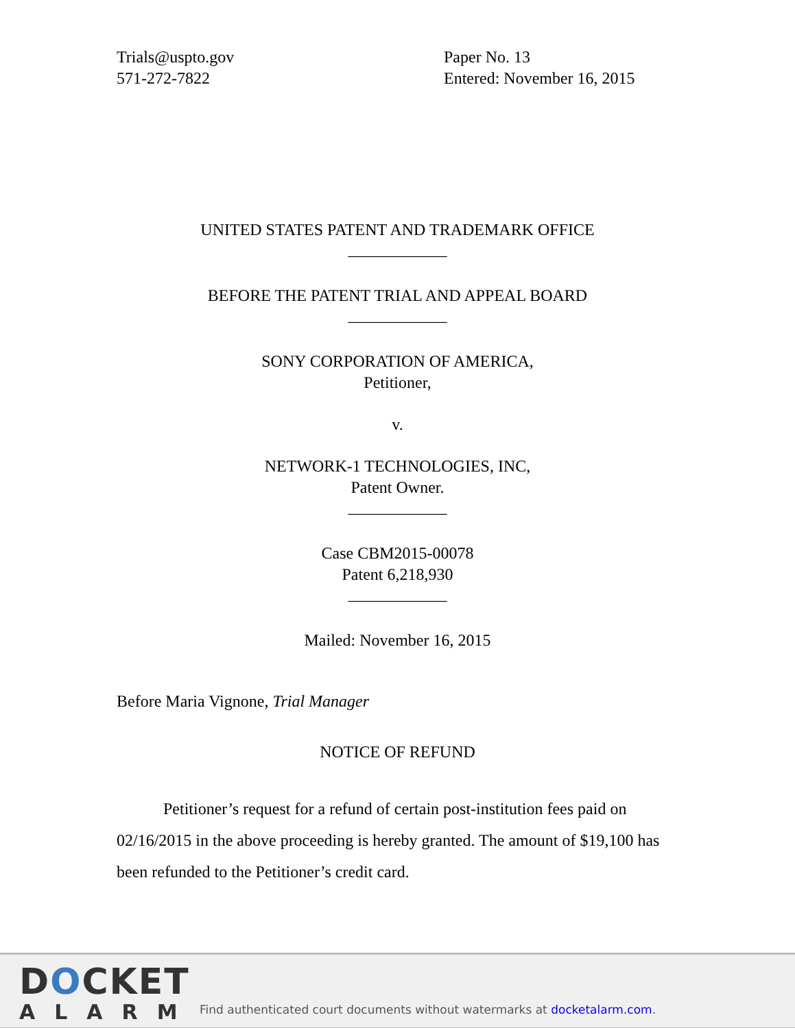Trials@uspto.gov
571-272-7822
Paper No. 13
Entered: November 16, 2015
UNITED STATES PATENT AND TRADEMARK OFFICE
____________
BEFORE THE PATENT TRIAL AND APPEAL BOARD
____________
SONY CORPORATION OF AMERICA,
Petitioner,
v.
NETWORK-1 TECHNOLOGIES, INC,
Patent Owner.
____________
Case CBM2015-00078
Patent 6,218,930
____________
Mailed: November 16, 2015
Before Maria Vignone, Trial Manager
NOTICE OF REFUND
Petitioner’s request for a refund of certain post-institution fees paid on 02/16/2015 in the above proceeding is hereby granted. The amount of $19,100 has been refunded to the Petitioner’s credit card.
DOCKET
ALARM
Find authenticated court documents without watermarks at docketalarm.com.